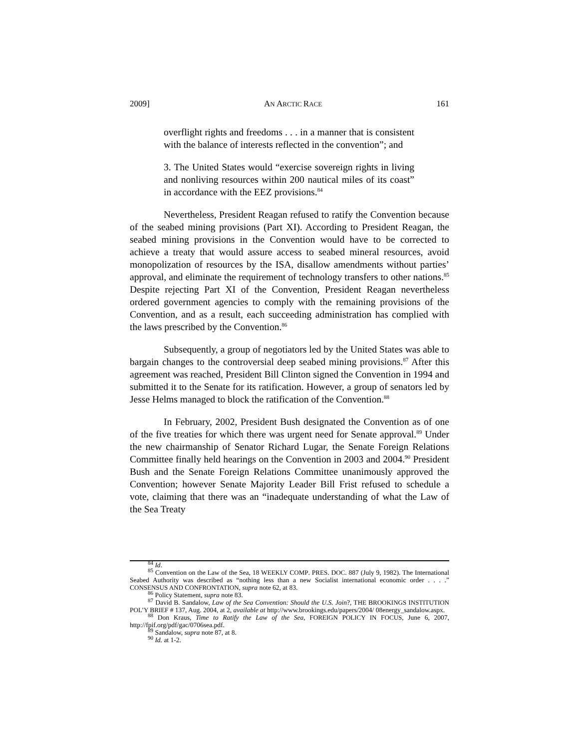2009] AN ARCTIC RACE 161
overflight rights and freedoms . . . in a manner that is consistent with the balance of interests reflected in the convention”; and
3. The United States would “exercise sovereign rights in living and nonliving resources within 200 nautical miles of its coast” in accordance with the EEZ provisions.<sup>84</sup>
Nevertheless, President Reagan refused to ratify the Convention because of the seabed mining provisions (Part XI). According to President Reagan, the seabed mining provisions in the Convention would have to be corrected to achieve a treaty that would assure access to seabed mineral resources, avoid monopolization of resources by the ISA, disallow amendments without parties’ approval, and eliminate the requirement of technology transfers to other nations.<sup>85</sup> Despite rejecting Part XI of the Convention, President Reagan nevertheless ordered government agencies to comply with the remaining provisions of the Convention, and as a result, each succeeding administration has complied with the laws prescribed by the Convention.<sup>86</sup>
Subsequently, a group of negotiators led by the United States was able to bargain changes to the controversial deep seabed mining provisions.<sup>87</sup> After this agreement was reached, President Bill Clinton signed the Convention in 1994 and submitted it to the Senate for its ratification. However, a group of senators led by Jesse Helms managed to block the ratification of the Convention.<sup>88</sup>
In February, 2002, President Bush designated the Convention as of one of the five treaties for which there was urgent need for Senate approval.<sup>89</sup> Under the new chairmanship of Senator Richard Lugar, the Senate Foreign Relations Committee finally held hearings on the Convention in 2003 and 2004.<sup>90</sup> President Bush and the Senate Foreign Relations Committee unanimously approved the Convention; however Senate Majority Leader Bill Frist refused to schedule a vote, claiming that there was an “inadequate understanding of what the Law of the Sea Treaty
<sup>84</sup> Id.
<sup>85</sup> Convention on the Law of the Sea, 18 WEEKLY COMP. PRES. DOC. 887 (July 9, 1982). The International Seabed Authority was described as “nothing less than a new Socialist international economic order . . . .” CONSENSUS AND CONFRONTATION, supra note 62, at 83.
<sup>86</sup> Policy Statement, supra note 83.
<sup>87</sup> David B. Sandalow, Law of the Sea Convention: Should the U.S. Join?, THE BROOKINGS INSTITUTION POL’Y BRIEF # 137, Aug. 2004, at 2, available at http://www.brookings.edu/papers/2004/ 08energy_sandalow.aspx.
<sup>88</sup> Don Kraus, Time to Ratify the Law of the Sea, FOREIGN POLICY IN FOCUS, June 6, 2007, http://fpif.org/pdf/gac/0706sea.pdf.
<sup>89</sup> Sandalow, supra note 87, at 8.
<sup>90</sup> Id. at 1-2.